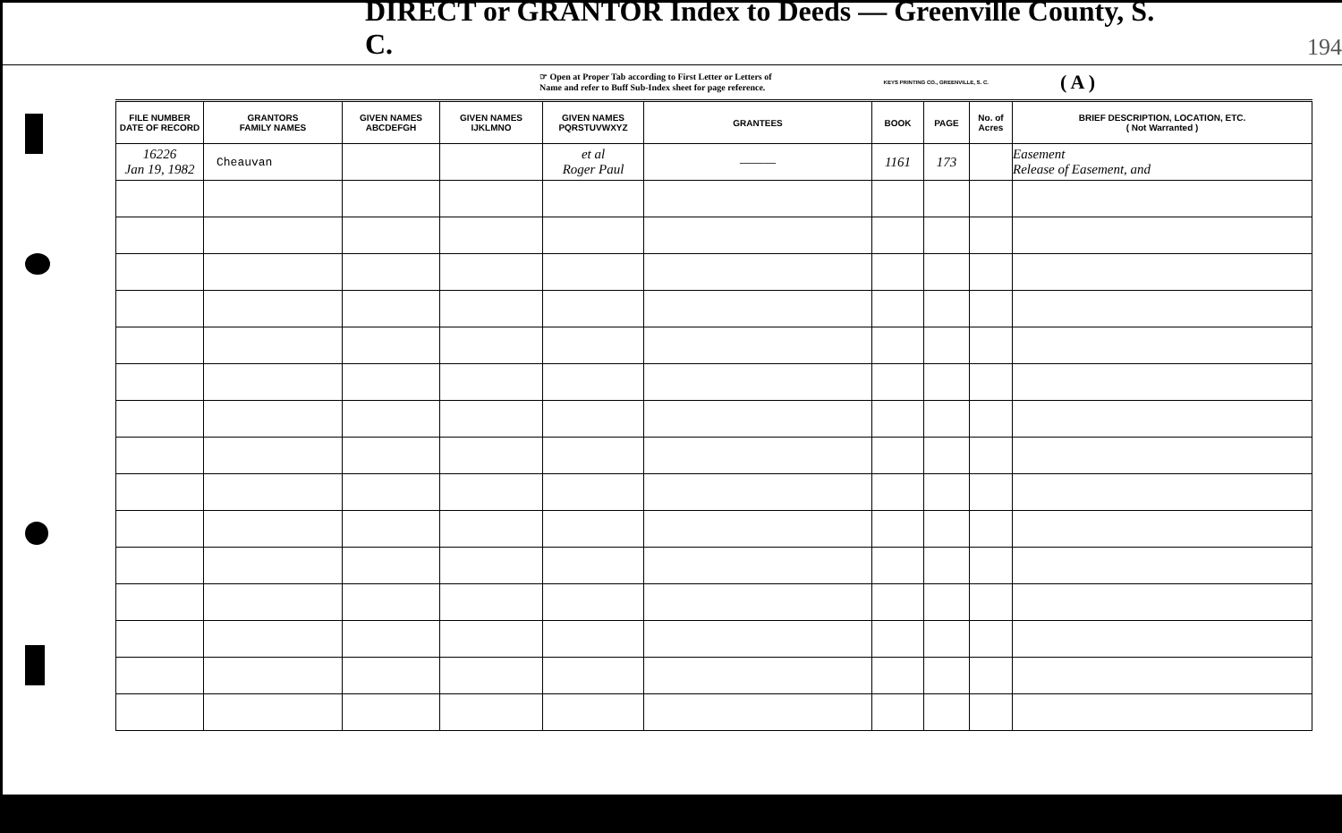DIRECT or GRANTOR Index to Deeds — Greenville County, S. C.
194
☞ Open at Proper Tab according to First Letter or Letters of
Name and refer to Buff Sub-Index sheet for page reference. KEYS PRINTING CO., GREENVILLE, S. C. ( A )
| FILE NUMBER DATE OF RECORD | GRANTORS FAMILY NAMES | GIVEN NAMES ABCDEFGH | GIVEN NAMES IJKLMNO | GIVEN NAMES PQRSTUVWXYZ | GRANTEES | BOOK | PAGE | No. of Acres | BRIEF DESCRIPTION, LOCATION, ETC. ( Not Warranted ) |
| --- | --- | --- | --- | --- | --- | --- | --- | --- | --- |
| 16226 Jan 19, 1982 | Cheauvan | | | et al Roger Paul | ——— | 1161 | 173 | | Easement Release of Easement, and |